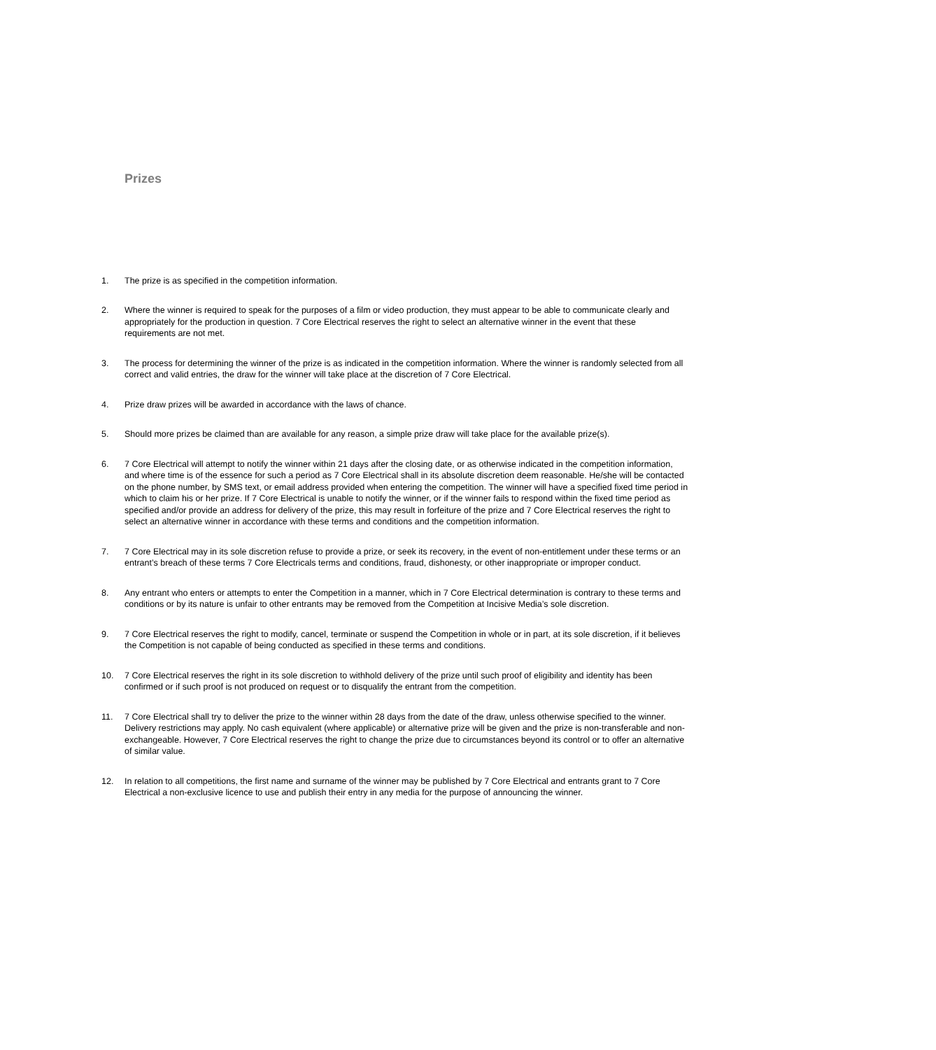Prizes
1. The prize is as specified in the competition information.
2. Where the winner is required to speak for the purposes of a film or video production, they must appear to be able to communicate clearly and appropriately for the production in question. 7 Core Electrical reserves the right to select an alternative winner in the event that these requirements are not met.
3. The process for determining the winner of the prize is as indicated in the competition information. Where the winner is randomly selected from all correct and valid entries, the draw for the winner will take place at the discretion of 7 Core Electrical.
4. Prize draw prizes will be awarded in accordance with the laws of chance.
5. Should more prizes be claimed than are available for any reason, a simple prize draw will take place for the available prize(s).
6. 7 Core Electrical will attempt to notify the winner within 21 days after the closing date, or as otherwise indicated in the competition information, and where time is of the essence for such a period as 7 Core Electrical shall in its absolute discretion deem reasonable. He/she will be contacted on the phone number, by SMS text, or email address provided when entering the competition. The winner will have a specified fixed time period in which to claim his or her prize. If 7 Core Electrical is unable to notify the winner, or if the winner fails to respond within the fixed time period as specified and/or provide an address for delivery of the prize, this may result in forfeiture of the prize and 7 Core Electrical reserves the right to select an alternative winner in accordance with these terms and conditions and the competition information.
7. 7 Core Electrical may in its sole discretion refuse to provide a prize, or seek its recovery, in the event of non-entitlement under these terms or an entrant’s breach of these terms 7 Core Electricals terms and conditions, fraud, dishonesty, or other inappropriate or improper conduct.
8. Any entrant who enters or attempts to enter the Competition in a manner, which in 7 Core Electrical determination is contrary to these terms and conditions or by its nature is unfair to other entrants may be removed from the Competition at Incisive Media’s sole discretion.
9. 7 Core Electrical reserves the right to modify, cancel, terminate or suspend the Competition in whole or in part, at its sole discretion, if it believes the Competition is not capable of being conducted as specified in these terms and conditions.
10. 7 Core Electrical reserves the right in its sole discretion to withhold delivery of the prize until such proof of eligibility and identity has been confirmed or if such proof is not produced on request or to disqualify the entrant from the competition.
11. 7 Core Electrical shall try to deliver the prize to the winner within 28 days from the date of the draw, unless otherwise specified to the winner. Delivery restrictions may apply. No cash equivalent (where applicable) or alternative prize will be given and the prize is non-transferable and non-exchangeable. However, 7 Core Electrical reserves the right to change the prize due to circumstances beyond its control or to offer an alternative of similar value.
12. In relation to all competitions, the first name and surname of the winner may be published by 7 Core Electrical and entrants grant to 7 Core Electrical a non-exclusive licence to use and publish their entry in any media for the purpose of announcing the winner.